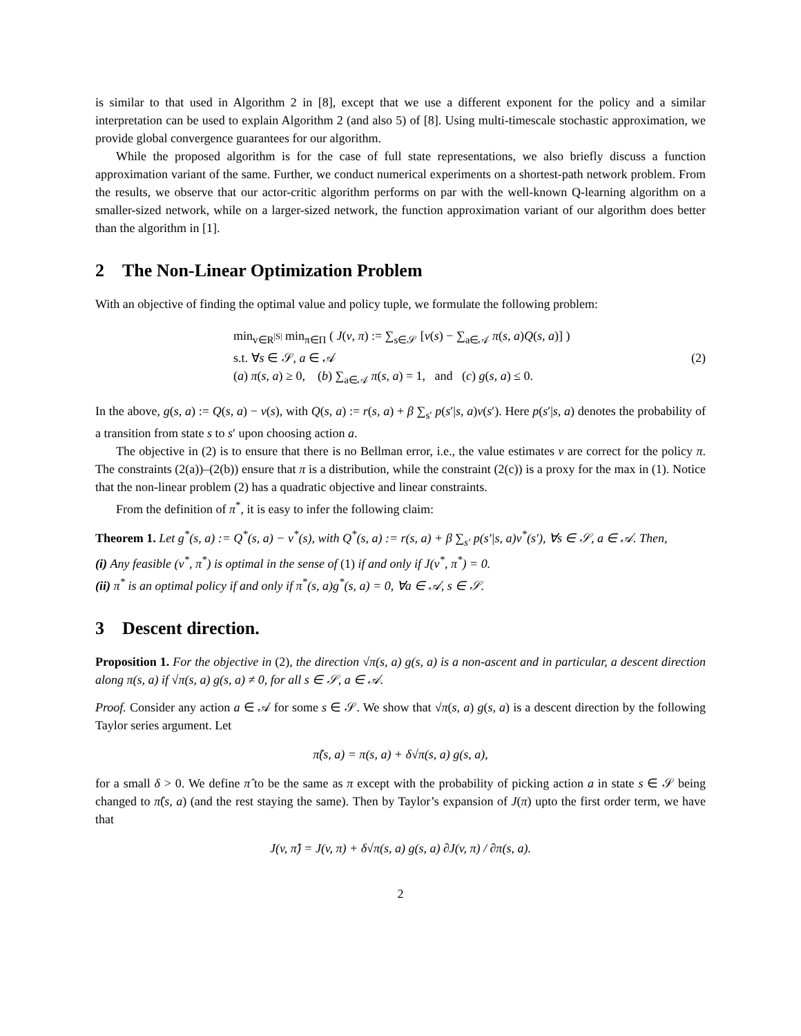is similar to that used in Algorithm 2 in [8], except that we use a different exponent for the policy and a similar interpretation can be used to explain Algorithm 2 (and also 5) of [8]. Using multi-timescale stochastic approximation, we provide global convergence guarantees for our algorithm.
While the proposed algorithm is for the case of full state representations, we also briefly discuss a function approximation variant of the same. Further, we conduct numerical experiments on a shortest-path network problem. From the results, we observe that our actor-critic algorithm performs on par with the well-known Q-learning algorithm on a smaller-sized network, while on a larger-sized network, the function approximation variant of our algorithm does better than the algorithm in [1].
2 The Non-Linear Optimization Problem
With an objective of finding the optimal value and policy tuple, we formulate the following problem:
min<sub>v∈R<sup>|S|</sup></sub> min<sub>π∈Π</sub> ( J(v, π) := ∑<sub>s∈𝒮</sub> [v(s) − ∑<sub>a∈𝒜</sub> π(s, a)Q(s, a)] )
s.t. ∀s ∈ 𝒮, a ∈ 𝒜
(a) π(s, a) ≥ 0, (b) ∑<sub>a∈𝒜</sub> π(s, a) = 1, and (c) g(s, a) ≤ 0.
(2)
In the above, g(s, a) := Q(s, a) − v(s), with Q(s, a) := r(s, a) + β ∑<sub>s′</sub> p(s′|s, a)v(s′). Here p(s′|s, a) denotes the probability of a transition from state s to s′ upon choosing action a.
The objective in (2) is to ensure that there is no Bellman error, i.e., the value estimates v are correct for the policy π. The constraints (2(a))–(2(b)) ensure that π is a distribution, while the constraint (2(c)) is a proxy for the max in (1). Notice that the non-linear problem (2) has a quadratic objective and linear constraints.
From the definition of π<sup>*</sup>, it is easy to infer the following claim:
Theorem 1. Let g<sup>*</sup>(s, a) := Q<sup>*</sup>(s, a) − v<sup>*</sup>(s), with Q<sup>*</sup>(s, a) := r(s, a) + β ∑<sub>s′</sub> p(s′|s, a)v<sup>*</sup>(s′), ∀s ∈ 𝒮, a ∈ 𝒜. Then,
(i) Any feasible (v<sup>*</sup>, π<sup>*</sup>) is optimal in the sense of (1) if and only if J(v<sup>*</sup>, π<sup>*</sup>) = 0.
(ii) π<sup>*</sup> is an optimal policy if and only if π<sup>*</sup>(s, a)g<sup>*</sup>(s, a) = 0, ∀a ∈ 𝒜, s ∈ 𝒮.
3 Descent direction.
Proposition 1. For the objective in (2), the direction √π(s, a) g(s, a) is a non-ascent and in particular, a descent direction along π(s, a) if √π(s, a) g(s, a) ≠ 0, for all s ∈ 𝒮, a ∈ 𝒜.
Proof. Consider any action a ∈ 𝒜 for some s ∈ 𝒮. We show that √π(s, a) g(s, a) is a descent direction by the following Taylor series argument. Let
π̂(s, a) = π(s, a) + δ√π(s, a) g(s, a),
for a small δ > 0. We define π̂ to be the same as π except with the probability of picking action a in state s ∈ 𝒮 being changed to π̂(s, a) (and the rest staying the same). Then by Taylor’s expansion of J(π) upto the first order term, we have that
J(v, π̂) = J(v, π) + δ√π(s, a) g(s, a) ∂J(v, π) / ∂π(s, a).
2